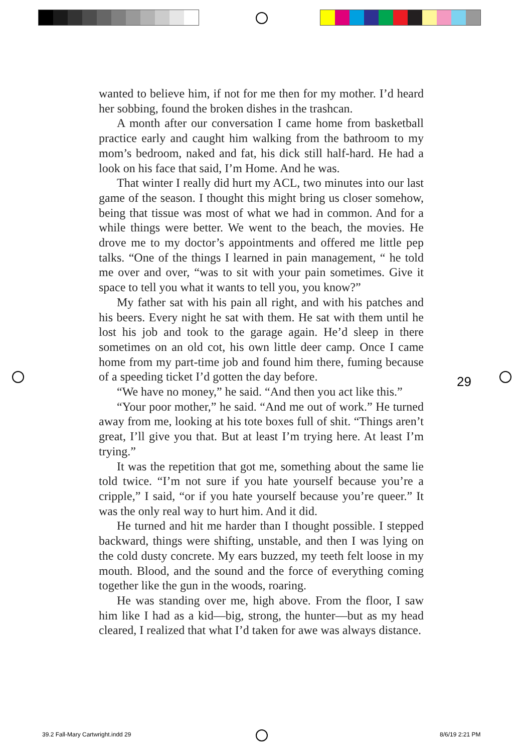wanted to believe him, if not for me then for my mother. I’d heard her sobbing, found the broken dishes in the trashcan.
A month after our conversation I came home from basketball practice early and caught him walking from the bathroom to my mom’s bedroom, naked and fat, his dick still half-hard. He had a look on his face that said, I’m Home. And he was.
That winter I really did hurt my ACL, two minutes into our last game of the season. I thought this might bring us closer somehow, being that tissue was most of what we had in common. And for a while things were better. We went to the beach, the movies. He drove me to my doctor’s appointments and offered me little pep talks. “One of the things I learned in pain management, “ he told me over and over, “was to sit with your pain sometimes. Give it space to tell you what it wants to tell you, you know?”
My father sat with his pain all right, and with his patches and his beers. Every night he sat with them. He sat with them until he lost his job and took to the garage again. He’d sleep in there sometimes on an old cot, his own little deer camp. Once I came home from my part-time job and found him there, fuming because of a speeding ticket I’d gotten the day before.
“We have no money,” he said. “And then you act like this.”
“Your poor mother,” he said. “And me out of work.” He turned away from me, looking at his tote boxes full of shit. “Things aren’t great, I’ll give you that. But at least I’m trying here. At least I’m trying.”
It was the repetition that got me, something about the same lie told twice. “I’m not sure if you hate yourself because you’re a cripple,” I said, “or if you hate yourself because you’re queer.” It was the only real way to hurt him. And it did.
He turned and hit me harder than I thought possible. I stepped backward, things were shifting, unstable, and then I was lying on the cold dusty concrete. My ears buzzed, my teeth felt loose in my mouth. Blood, and the sound and the force of everything coming together like the gun in the woods, roaring.
He was standing over me, high above. From the floor, I saw him like I had as a kid—big, strong, the hunter—but as my head cleared, I realized that what I’d taken for awe was always distance.
29
39.2 Fall-Mary Cartwright.indd 29
8/6/19 2:21 PM